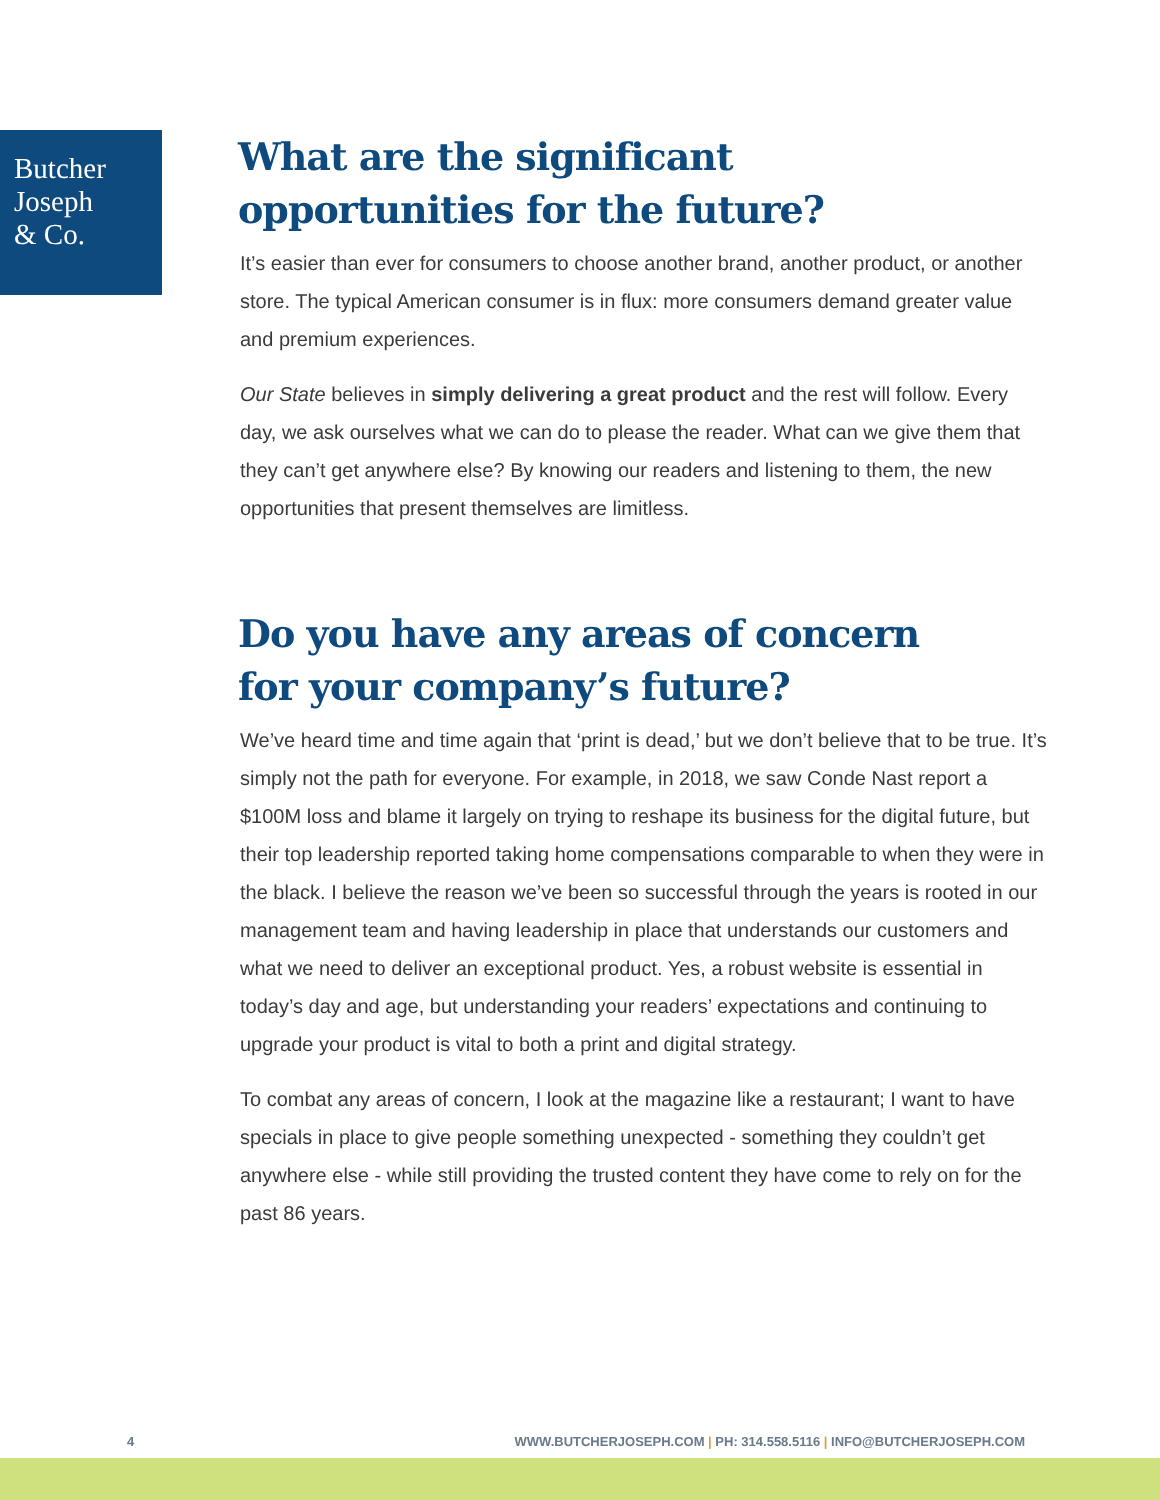Butcher
Joseph
& Co.
What are the significant
opportunities for the future?
It’s easier than ever for consumers to choose another brand, another product, or another store. The typical American consumer is in flux: more consumers demand greater value and premium experiences.
Our State believes in simply delivering a great product and the rest will follow. Every day, we ask ourselves what we can do to please the reader. What can we give them that they can’t get anywhere else? By knowing our readers and listening to them, the new opportunities that present themselves are limitless.
Do you have any areas of concern
for your company’s future?
We’ve heard time and time again that ‘print is dead,’ but we don’t believe that to be true. It’s simply not the path for everyone. For example, in 2018, we saw Conde Nast report a $100M loss and blame it largely on trying to reshape its business for the digital future, but their top leadership reported taking home compensations comparable to when they were in the black. I believe the reason we’ve been so successful through the years is rooted in our management team and having leadership in place that understands our customers and what we need to deliver an exceptional product. Yes, a robust website is essential in today’s day and age, but understanding your readers’ expectations and continuing to upgrade your product is vital to both a print and digital strategy.
To combat any areas of concern, I look at the magazine like a restaurant; I want to have specials in place to give people something unexpected - something they couldn’t get anywhere else - while still providing the trusted content they have come to rely on for the past 86 years.
4 WWW.BUTCHERJOSEPH.COM | PH: 314.558.5116 | INFO@BUTCHERJOSEPH.COM